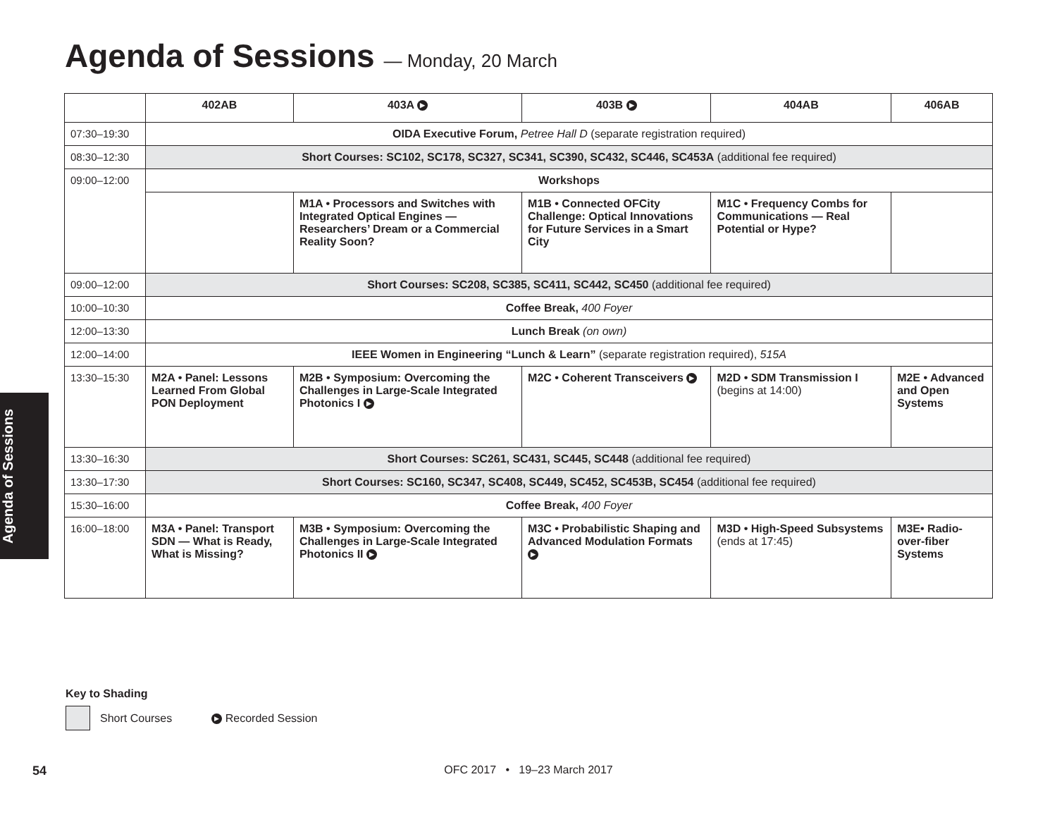Agenda of Sessions — Monday, 20 March
Agenda of Sessions
| | 402AB | 403A ▶ | 403B ▶ | 404AB | 406AB |
| --- | --- | --- | --- | --- | --- |
| 07:30–19:30 | OIDA Executive Forum, Petree Hall D (separate registration required) | | | | |
| 08:30–12:30 | Short Courses: SC102, SC178, SC327, SC341, SC390, SC432, SC446, SC453A (additional fee required) | | | | |
| 09:00–12:00 | Workshops | | | | |
| | | M1A • Processors and Switches with Integrated Optical Engines — Researchers’ Dream or a Commercial Reality Soon? | M1B • Connected OFCity Challenge: Optical Innovations for Future Services in a Smart City | M1C • Frequency Combs for Communications — Real Potential or Hype? | |
| 09:00–12:00 | Short Courses: SC208, SC385, SC411, SC442, SC450 (additional fee required) | | | | |
| 10:00–10:30 | Coffee Break, 400 Foyer | | | | |
| 12:00–13:30 | Lunch Break (on own) | | | | |
| 12:00–14:00 | IEEE Women in Engineering “Lunch & Learn” (separate registration required), 515A | | | | |
| 13:30–15:30 | M2A • Panel: Lessons Learned From Global PON Deployment | M2B • Symposium: Overcoming the Challenges in Large-Scale Integrated Photonics I ▶ | M2C • Coherent Transceivers ▶ | M2D • SDM Transmission I (begins at 14:00) | M2E • Advanced and Open Systems |
| 13:30–16:30 | Short Courses: SC261, SC431, SC445, SC448 (additional fee required) | | | | |
| 13:30–17:30 | Short Courses: SC160, SC347, SC408, SC449, SC452, SC453B, SC454 (additional fee required) | | | | |
| 15:30–16:00 | Coffee Break, 400 Foyer | | | | |
| 16:00–18:00 | M3A • Panel: Transport SDN — What is Ready, What is Missing? | M3B • Symposium: Overcoming the Challenges in Large-Scale Integrated Photonics II ▶ | M3C • Probabilistic Shaping and Advanced Modulation Formats ▶ | M3D • High-Speed Subsystems (ends at 17:45) | M3E• Radio-over-fiber Systems |
Key to Shading
Short Courses ▶ Recorded Session
54
OFC 2017 • 19–23 March 2017